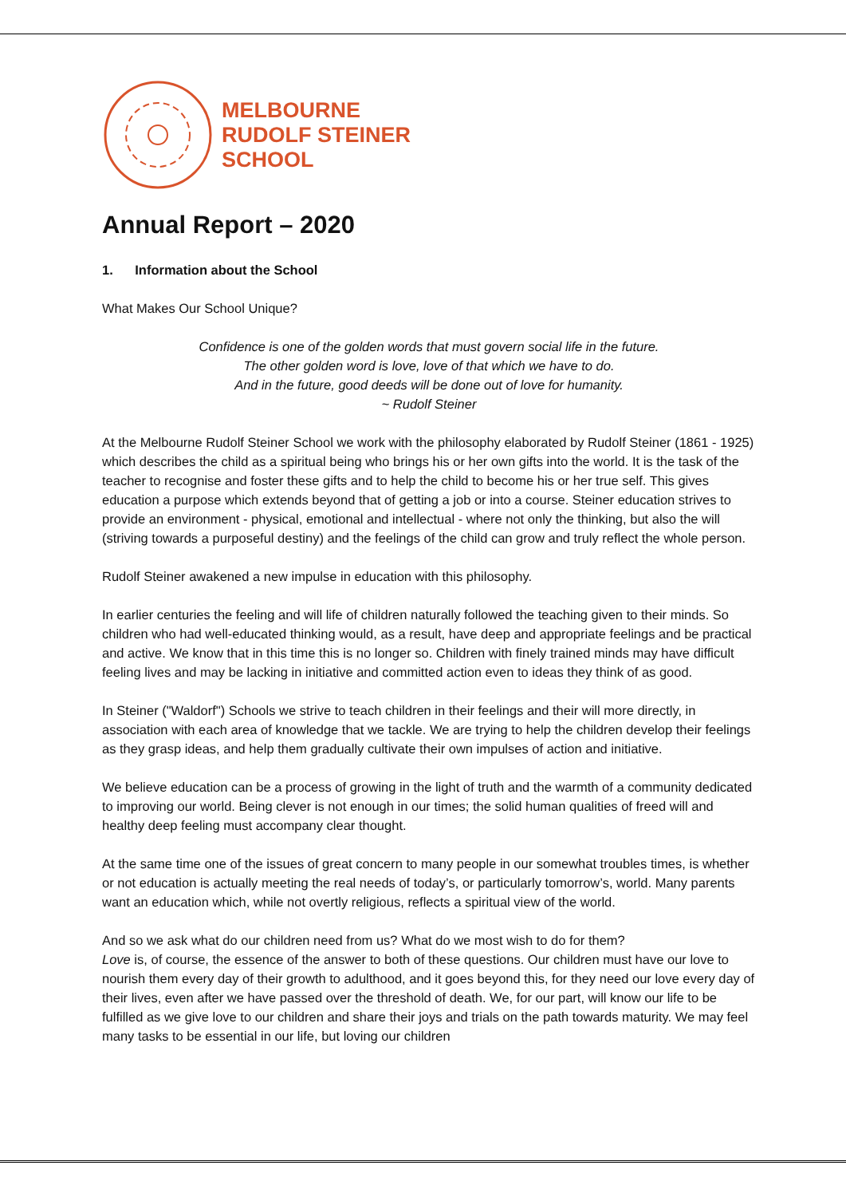MELBOURNE
RUDOLF STEINER
SCHOOL
Annual Report – 2020
1. Information about the School
What Makes Our School Unique?
Confidence is one of the golden words that must govern social life in the future.
The other golden word is love, love of that which we have to do.
And in the future, good deeds will be done out of love for humanity.
~ Rudolf Steiner
At the Melbourne Rudolf Steiner School we work with the philosophy elaborated by Rudolf Steiner (1861 - 1925) which describes the child as a spiritual being who brings his or her own gifts into the world. It is the task of the teacher to recognise and foster these gifts and to help the child to become his or her true self. This gives education a purpose which extends beyond that of getting a job or into a course. Steiner education strives to provide an environment - physical, emotional and intellectual - where not only the thinking, but also the will (striving towards a purposeful destiny) and the feelings of the child can grow and truly reflect the whole person.
Rudolf Steiner awakened a new impulse in education with this philosophy.
In earlier centuries the feeling and will life of children naturally followed the teaching given to their minds. So children who had well-educated thinking would, as a result, have deep and appropriate feelings and be practical and active. We know that in this time this is no longer so. Children with finely trained minds may have difficult feeling lives and may be lacking in initiative and committed action even to ideas they think of as good.
In Steiner ("Waldorf") Schools we strive to teach children in their feelings and their will more directly, in association with each area of knowledge that we tackle. We are trying to help the children develop their feelings as they grasp ideas, and help them gradually cultivate their own impulses of action and initiative.
We believe education can be a process of growing in the light of truth and the warmth of a community dedicated to improving our world. Being clever is not enough in our times; the solid human qualities of freed will and healthy deep feeling must accompany clear thought.
At the same time one of the issues of great concern to many people in our somewhat troubles times, is whether or not education is actually meeting the real needs of today’s, or particularly tomorrow’s, world. Many parents want an education which, while not overtly religious, reflects a spiritual view of the world.
And so we ask what do our children need from us? What do we most wish to do for them?
Love is, of course, the essence of the answer to both of these questions. Our children must have our love to nourish them every day of their growth to adulthood, and it goes beyond this, for they need our love every day of their lives, even after we have passed over the threshold of death. We, for our part, will know our life to be fulfilled as we give love to our children and share their joys and trials on the path towards maturity. We may feel many tasks to be essential in our life, but loving our children